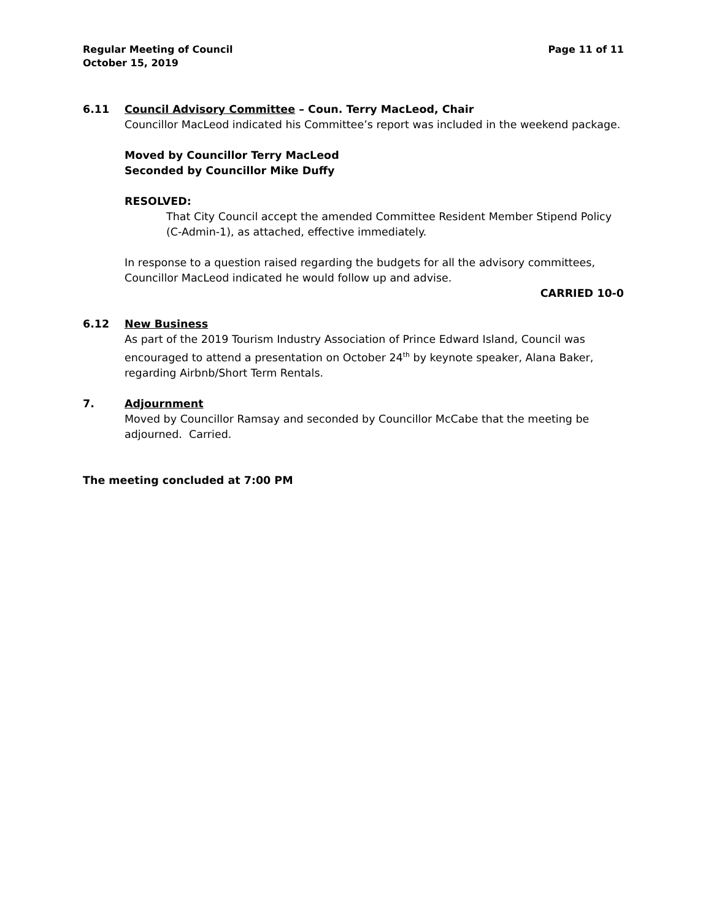Regular Meeting of Council
October 15, 2019
Page 11 of 11
6.11 Council Advisory Committee – Coun. Terry MacLeod, Chair
Councillor MacLeod indicated his Committee’s report was included in the weekend package.
Moved by Councillor Terry MacLeod
Seconded by Councillor Mike Duffy
RESOLVED:
That City Council accept the amended Committee Resident Member Stipend Policy (C-Admin-1), as attached, effective immediately.
In response to a question raised regarding the budgets for all the advisory committees, Councillor MacLeod indicated he would follow up and advise.
CARRIED 10-0
6.12 New Business
As part of the 2019 Tourism Industry Association of Prince Edward Island, Council was encouraged to attend a presentation on October 24<sup>th</sup> by keynote speaker, Alana Baker, regarding Airbnb/Short Term Rentals.
7. Adjournment
Moved by Councillor Ramsay and seconded by Councillor McCabe that the meeting be adjourned. Carried.
The meeting concluded at 7:00 PM